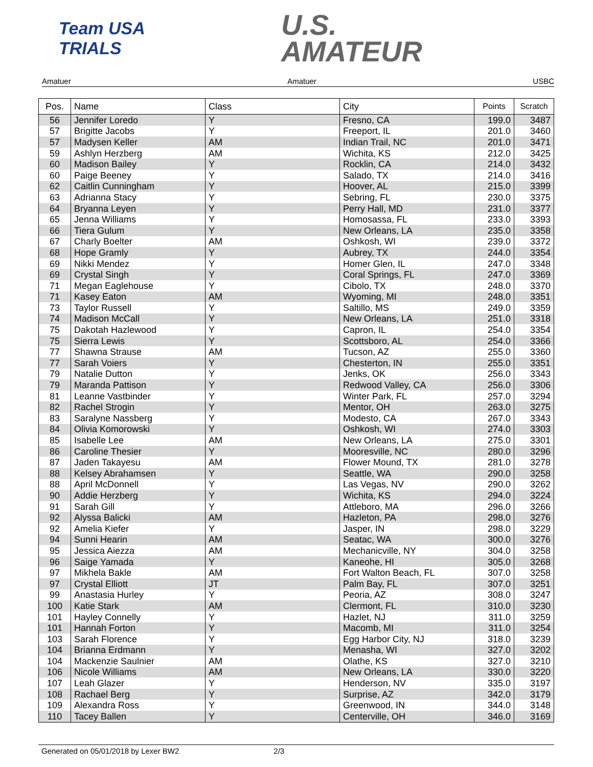Team USA
TRIALS
U.S.
AMATEUR
Amatuer Amatuer USBC
| Pos. | Name | Class | City | Points | Scratch |
| --- | --- | --- | --- | --- | --- |
| 56 | Jennifer Loredo | Y | Fresno, CA | 199.0 | 3487 |
| 57 | Brigitte Jacobs | Y | Freeport, IL | 201.0 | 3460 |
| 57 | Madysen Keller | AM | Indian Trail, NC | 201.0 | 3471 |
| 59 | Ashlyn Herzberg | AM | Wichita, KS | 212.0 | 3425 |
| 60 | Madison Bailey | Y | Rocklin, CA | 214.0 | 3432 |
| 60 | Paige Beeney | Y | Salado, TX | 214.0 | 3416 |
| 62 | Caitlin Cunningham | Y | Hoover, AL | 215.0 | 3399 |
| 63 | Adrianna Stacy | Y | Sebring, FL | 230.0 | 3375 |
| 64 | Bryanna Leyen | Y | Perry Hall, MD | 231.0 | 3377 |
| 65 | Jenna Williams | Y | Homosassa, FL | 233.0 | 3393 |
| 66 | Tiera Gulum | Y | New Orleans, LA | 235.0 | 3358 |
| 67 | Charly Boelter | AM | Oshkosh, WI | 239.0 | 3372 |
| 68 | Hope Gramly | Y | Aubrey, TX | 244.0 | 3354 |
| 69 | Nikki Mendez | Y | Homer Glen, IL | 247.0 | 3348 |
| 69 | Crystal Singh | Y | Coral Springs, FL | 247.0 | 3369 |
| 71 | Megan Eaglehouse | Y | Cibolo, TX | 248.0 | 3370 |
| 71 | Kasey Eaton | AM | Wyoming, MI | 248.0 | 3351 |
| 73 | Taylor Russell | Y | Saltillo, MS | 249.0 | 3359 |
| 74 | Madison McCall | Y | New Orleans, LA | 251.0 | 3318 |
| 75 | Dakotah Hazlewood | Y | Capron, IL | 254.0 | 3354 |
| 75 | Sierra Lewis | Y | Scottsboro, AL | 254.0 | 3366 |
| 77 | Shawna Strause | AM | Tucson, AZ | 255.0 | 3360 |
| 77 | Sarah Voiers | Y | Chesterton, IN | 255.0 | 3351 |
| 79 | Natalie Dutton | Y | Jenks, OK | 256.0 | 3343 |
| 79 | Maranda Pattison | Y | Redwood Valley, CA | 256.0 | 3306 |
| 81 | Leanne Vastbinder | Y | Winter Park, FL | 257.0 | 3294 |
| 82 | Rachel Strogin | Y | Mentor, OH | 263.0 | 3275 |
| 83 | Saralyne Nassberg | Y | Modesto, CA | 267.0 | 3343 |
| 84 | Olivia Komorowski | Y | Oshkosh, WI | 274.0 | 3303 |
| 85 | Isabelle Lee | AM | New Orleans, LA | 275.0 | 3301 |
| 86 | Caroline Thesier | Y | Mooresville, NC | 280.0 | 3296 |
| 87 | Jaden Takayesu | AM | Flower Mound, TX | 281.0 | 3278 |
| 88 | Kelsey Abrahamsen | Y | Seattle, WA | 290.0 | 3258 |
| 88 | April McDonnell | Y | Las Vegas, NV | 290.0 | 3262 |
| 90 | Addie Herzberg | Y | Wichita, KS | 294.0 | 3224 |
| 91 | Sarah Gill | Y | Attleboro, MA | 296.0 | 3266 |
| 92 | Alyssa Balicki | AM | Hazleton, PA | 298.0 | 3276 |
| 92 | Amelia Kiefer | Y | Jasper, IN | 298.0 | 3229 |
| 94 | Sunni Hearin | AM | Seatac, WA | 300.0 | 3276 |
| 95 | Jessica Aiezza | AM | Mechanicville, NY | 304.0 | 3258 |
| 96 | Saige Yamada | Y | Kaneohe, HI | 305.0 | 3268 |
| 97 | Mikhela Bakle | AM | Fort Walton Beach, FL | 307.0 | 3258 |
| 97 | Crystal Elliott | JT | Palm Bay, FL | 307.0 | 3251 |
| 99 | Anastasia Hurley | Y | Peoria, AZ | 308.0 | 3247 |
| 100 | Katie Stark | AM | Clermont, FL | 310.0 | 3230 |
| 101 | Hayley Connelly | Y | Hazlet, NJ | 311.0 | 3259 |
| 101 | Hannah Forton | Y | Macomb, MI | 311.0 | 3254 |
| 103 | Sarah Florence | Y | Egg Harbor City, NJ | 318.0 | 3239 |
| 104 | Brianna Erdmann | Y | Menasha, WI | 327.0 | 3202 |
| 104 | Mackenzie Saulnier | AM | Olathe, KS | 327.0 | 3210 |
| 106 | Nicole Williams | AM | New Orleans, LA | 330.0 | 3220 |
| 107 | Leah Glazer | Y | Henderson, NV | 335.0 | 3197 |
| 108 | Rachael Berg | Y | Surprise, AZ | 342.0 | 3179 |
| 109 | Alexandra Ross | Y | Greenwood, IN | 344.0 | 3148 |
| 110 | Tacey Ballen | Y | Centerville, OH | 346.0 | 3169 |
Generated on 05/01/2018 by Lexer BW2 2/3